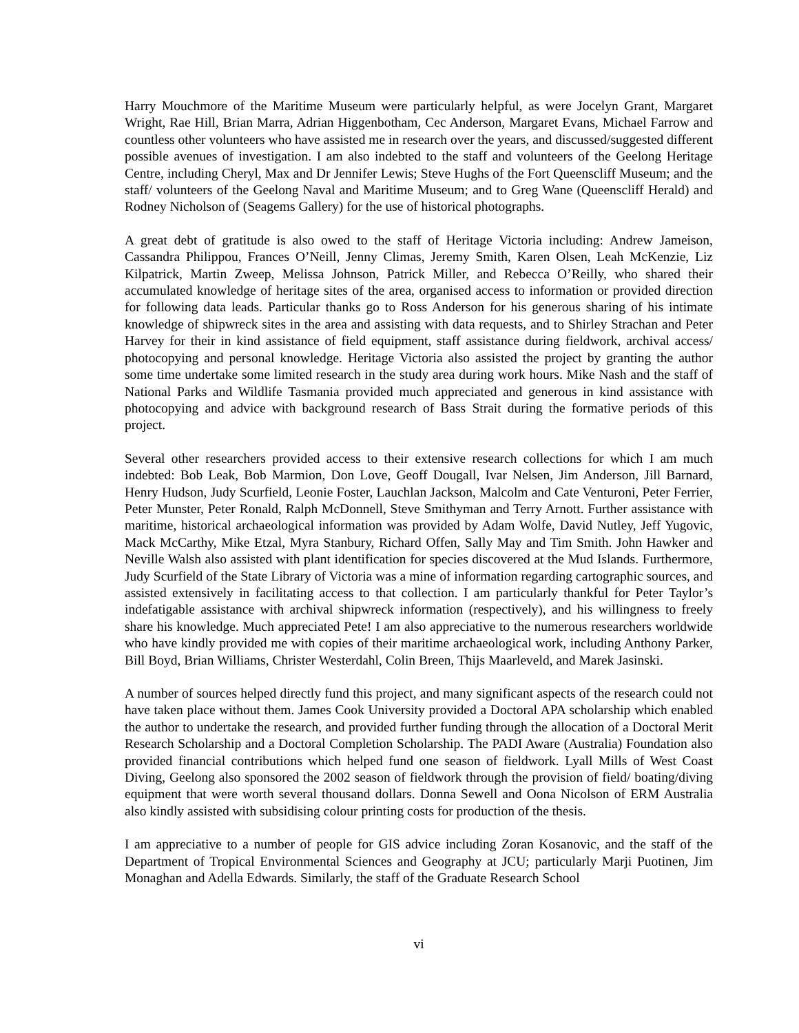Harry Mouchmore of the Maritime Museum were particularly helpful, as were Jocelyn Grant, Margaret Wright, Rae Hill, Brian Marra, Adrian Higgenbotham, Cec Anderson, Margaret Evans, Michael Farrow and countless other volunteers who have assisted me in research over the years, and discussed/suggested different possible avenues of investigation. I am also indebted to the staff and volunteers of the Geelong Heritage Centre, including Cheryl, Max and Dr Jennifer Lewis; Steve Hughs of the Fort Queenscliff Museum; and the staff/ volunteers of the Geelong Naval and Maritime Museum; and to Greg Wane (Queenscliff Herald) and Rodney Nicholson of (Seagems Gallery) for the use of historical photographs.
A great debt of gratitude is also owed to the staff of Heritage Victoria including: Andrew Jameison, Cassandra Philippou, Frances O’Neill, Jenny Climas, Jeremy Smith, Karen Olsen, Leah McKenzie, Liz Kilpatrick, Martin Zweep, Melissa Johnson, Patrick Miller, and Rebecca O’Reilly, who shared their accumulated knowledge of heritage sites of the area, organised access to information or provided direction for following data leads. Particular thanks go to Ross Anderson for his generous sharing of his intimate knowledge of shipwreck sites in the area and assisting with data requests, and to Shirley Strachan and Peter Harvey for their in kind assistance of field equipment, staff assistance during fieldwork, archival access/ photocopying and personal knowledge. Heritage Victoria also assisted the project by granting the author some time undertake some limited research in the study area during work hours. Mike Nash and the staff of National Parks and Wildlife Tasmania provided much appreciated and generous in kind assistance with photocopying and advice with background research of Bass Strait during the formative periods of this project.
Several other researchers provided access to their extensive research collections for which I am much indebted: Bob Leak, Bob Marmion, Don Love, Geoff Dougall, Ivar Nelsen, Jim Anderson, Jill Barnard, Henry Hudson, Judy Scurfield, Leonie Foster, Lauchlan Jackson, Malcolm and Cate Venturoni, Peter Ferrier, Peter Munster, Peter Ronald, Ralph McDonnell, Steve Smithyman and Terry Arnott. Further assistance with maritime, historical archaeological information was provided by Adam Wolfe, David Nutley, Jeff Yugovic, Mack McCarthy, Mike Etzal, Myra Stanbury, Richard Offen, Sally May and Tim Smith. John Hawker and Neville Walsh also assisted with plant identification for species discovered at the Mud Islands. Furthermore, Judy Scurfield of the State Library of Victoria was a mine of information regarding cartographic sources, and assisted extensively in facilitating access to that collection. I am particularly thankful for Peter Taylor’s indefatigable assistance with archival shipwreck information (respectively), and his willingness to freely share his knowledge. Much appreciated Pete! I am also appreciative to the numerous researchers worldwide who have kindly provided me with copies of their maritime archaeological work, including Anthony Parker, Bill Boyd, Brian Williams, Christer Westerdahl, Colin Breen, Thijs Maarleveld, and Marek Jasinski.
A number of sources helped directly fund this project, and many significant aspects of the research could not have taken place without them. James Cook University provided a Doctoral APA scholarship which enabled the author to undertake the research, and provided further funding through the allocation of a Doctoral Merit Research Scholarship and a Doctoral Completion Scholarship. The PADI Aware (Australia) Foundation also provided financial contributions which helped fund one season of fieldwork. Lyall Mills of West Coast Diving, Geelong also sponsored the 2002 season of fieldwork through the provision of field/ boating/diving equipment that were worth several thousand dollars. Donna Sewell and Oona Nicolson of ERM Australia also kindly assisted with subsidising colour printing costs for production of the thesis.
I am appreciative to a number of people for GIS advice including Zoran Kosanovic, and the staff of the Department of Tropical Environmental Sciences and Geography at JCU; particularly Marji Puotinen, Jim Monaghan and Adella Edwards. Similarly, the staff of the Graduate Research School
vi